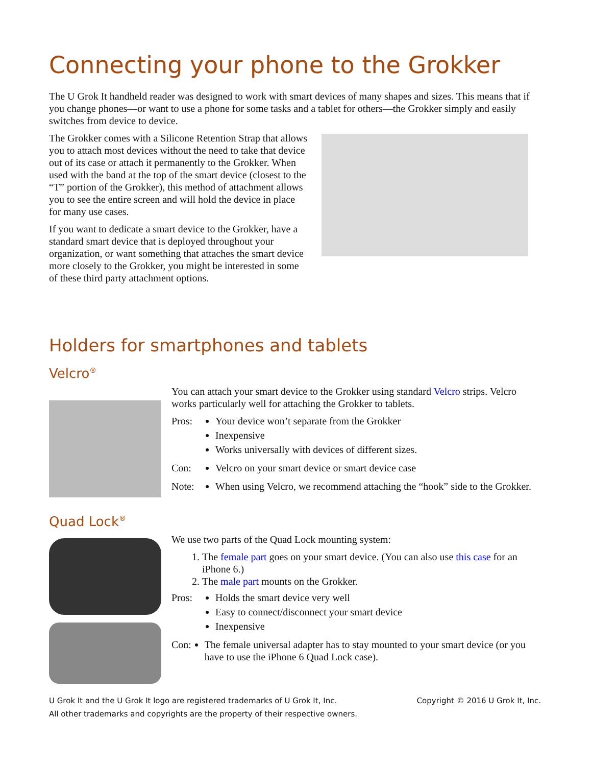Connecting your phone to the Grokker
The U Grok It handheld reader was designed to work with smart devices of many shapes and sizes. This means that if you change phones—or want to use a phone for some tasks and a tablet for others—the Grokker simply and easily switches from device to device.
The Grokker comes with a Silicone Retention Strap that allows you to attach most devices without the need to take that device out of its case or attach it permanently to the Grokker. When used with the band at the top of the smart device (closest to the “T” portion of the Grokker), this method of attachment allows you to see the entire screen and will hold the device in place for many use cases.
If you want to dedicate a smart device to the Grokker, have a standard smart device that is deployed throughout your organization, or want something that attaches the smart device more closely to the Grokker, you might be interested in some of these third party attachment options.
Holders for smartphones and tablets
Velcro<sup>®</sup>
You can attach your smart device to the Grokker using standard Velcro strips. Velcro works particularly well for attaching the Grokker to tablets.
Pros: Your device won’t separate from the Grokker
Inexpensive
Works universally with devices of different sizes.
Con: Velcro on your smart device or smart device case
Note: When using Velcro, we recommend attaching the “hook” side to the Grokker.
Quad Lock<sup>®</sup>
We use two parts of the Quad Lock mounting system:
1. The female part goes on your smart device. (You can also use this case for an iPhone 6.)
2. The male part mounts on the Grokker.
Pros: Holds the smart device very well
Easy to connect/disconnect your smart device
Inexpensive
Con: The female universal adapter has to stay mounted to your smart device (or you have to use the iPhone 6 Quad Lock case).
U Grok It and the U Grok It logo are registered trademarks of U Grok It, Inc.
All other trademarks and copyrights are the property of their respective owners.
Copyright © 2016 U Grok It, Inc.